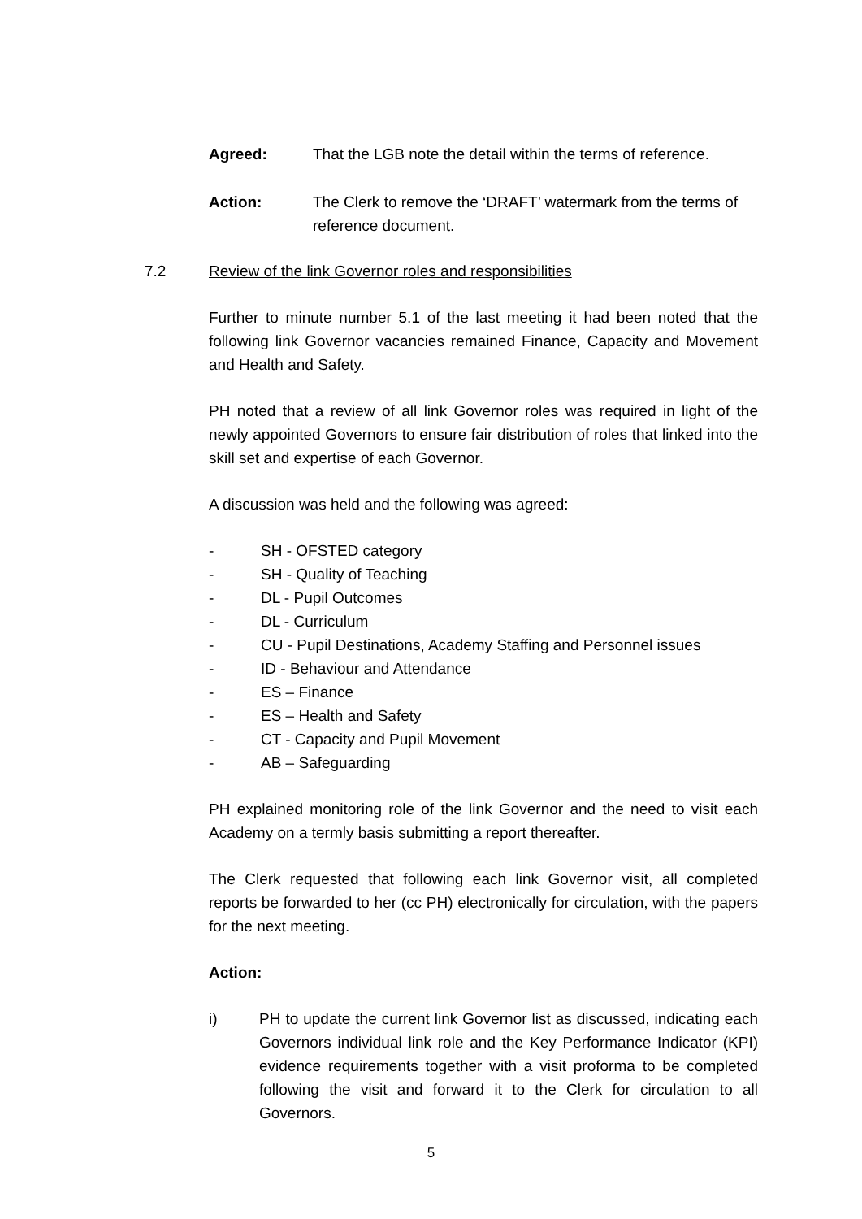Agreed: That the LGB note the detail within the terms of reference.
Action: The Clerk to remove the ‘DRAFT’ watermark from the terms of reference document.
7.2 Review of the link Governor roles and responsibilities
Further to minute number 5.1 of the last meeting it had been noted that the following link Governor vacancies remained Finance, Capacity and Movement and Health and Safety.
PH noted that a review of all link Governor roles was required in light of the newly appointed Governors to ensure fair distribution of roles that linked into the skill set and expertise of each Governor.
A discussion was held and the following was agreed:
- SH - OFSTED category
- SH - Quality of Teaching
- DL - Pupil Outcomes
- DL - Curriculum
- CU - Pupil Destinations, Academy Staffing and Personnel issues
- ID - Behaviour and Attendance
- ES – Finance
- ES – Health and Safety
- CT - Capacity and Pupil Movement
- AB – Safeguarding
PH explained monitoring role of the link Governor and the need to visit each Academy on a termly basis submitting a report thereafter.
The Clerk requested that following each link Governor visit, all completed reports be forwarded to her (cc PH) electronically for circulation, with the papers for the next meeting.
Action:
i) PH to update the current link Governor list as discussed, indicating each Governors individual link role and the Key Performance Indicator (KPI) evidence requirements together with a visit proforma to be completed following the visit and forward it to the Clerk for circulation to all Governors.
5